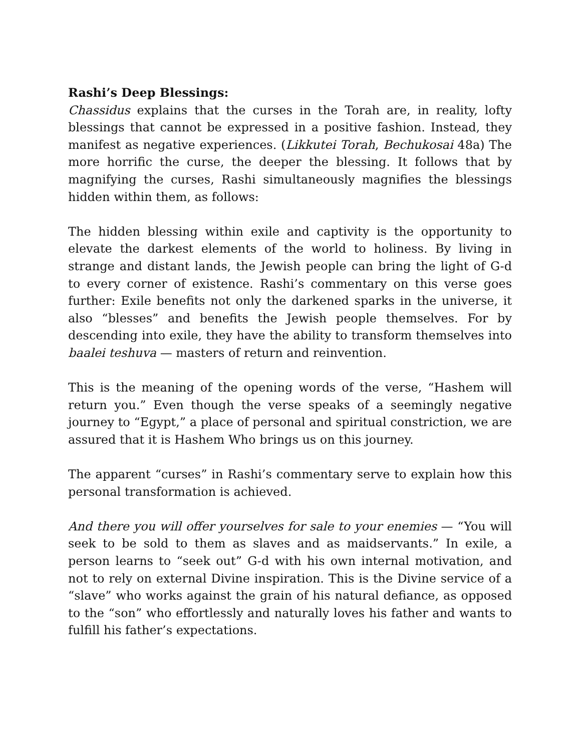Rashi’s Deep Blessings:
Chassidus explains that the curses in the Torah are, in reality, lofty blessings that cannot be expressed in a positive fashion. Instead, they manifest as negative experiences. (Likkutei Torah, Bechukosai 48a) The more horrific the curse, the deeper the blessing. It follows that by magnifying the curses, Rashi simultaneously magnifies the blessings hidden within them, as follows:
The hidden blessing within exile and captivity is the opportunity to elevate the darkest elements of the world to holiness. By living in strange and distant lands, the Jewish people can bring the light of G-d to every corner of existence. Rashi’s commentary on this verse goes further: Exile benefits not only the darkened sparks in the universe, it also “blesses” and benefits the Jewish people themselves. For by descending into exile, they have the ability to transform themselves into baalei teshuva — masters of return and reinvention.
This is the meaning of the opening words of the verse, “Hashem will return you.” Even though the verse speaks of a seemingly negative journey to “Egypt,” a place of personal and spiritual constriction, we are assured that it is Hashem Who brings us on this journey.
The apparent “curses” in Rashi’s commentary serve to explain how this personal transformation is achieved.
And there you will offer yourselves for sale to your enemies — “You will seek to be sold to them as slaves and as maidservants.” In exile, a person learns to “seek out” G-d with his own internal motivation, and not to rely on external Divine inspiration. This is the Divine service of a “slave” who works against the grain of his natural defiance, as opposed to the “son” who effortlessly and naturally loves his father and wants to fulfill his father’s expectations.